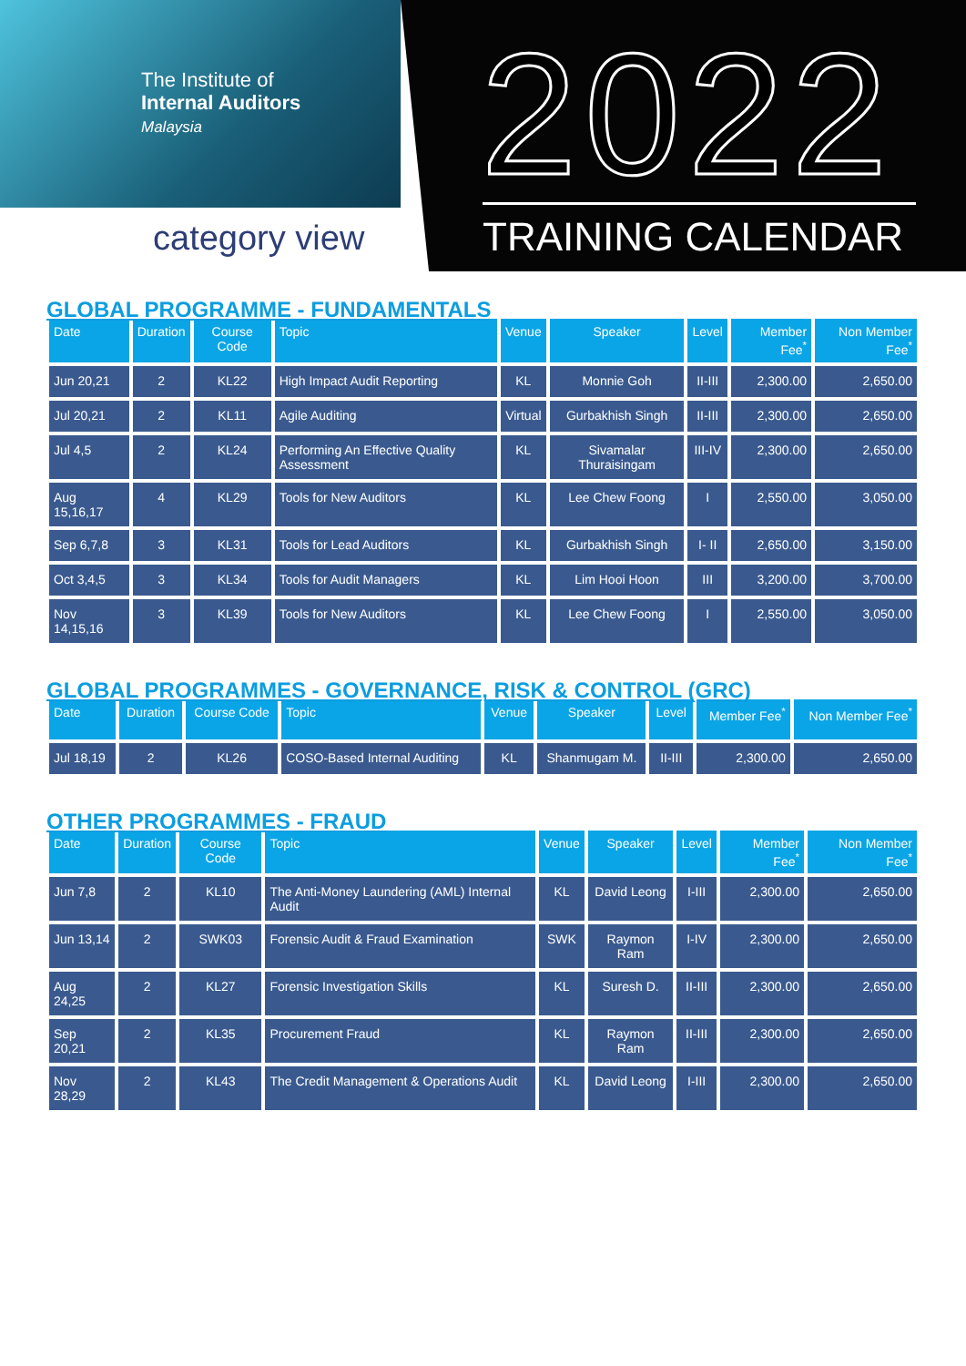The Institute of
Internal Auditors
Malaysia
category view
2022 TRAINING CALENDAR
GLOBAL PROGRAMME - FUNDAMENTALS
| Date | Duration | Course Code | Topic | Venue | Speaker | Level | Member Fee<sup>*</sup> | Non Member Fee<sup>*</sup> |
| --- | --- | --- | --- | --- | --- | --- | --- | --- |
| Jun 20,21 | 2 | KL22 | High Impact Audit Reporting | KL | Monnie Goh | II-III | 2,300.00 | 2,650.00 |
| Jul 20,21 | 2 | KL11 | Agile Auditing | Virtual | Gurbakhish Singh | II-III | 2,300.00 | 2,650.00 |
| Jul 4,5 | 2 | KL24 | Performing An Effective Quality Assessment | KL | Sivamalar Thuraisingam | III-IV | 2,300.00 | 2,650.00 |
| Aug 15,16,17 | 4 | KL29 | Tools for New Auditors | KL | Lee Chew Foong | I | 2,550.00 | 3,050.00 |
| Sep 6,7,8 | 3 | KL31 | Tools for Lead Auditors | KL | Gurbakhish Singh | I- II | 2,650.00 | 3,150.00 |
| Oct 3,4,5 | 3 | KL34 | Tools for Audit Managers | KL | Lim Hooi Hoon | III | 3,200.00 | 3,700.00 |
| Nov 14,15,16 | 3 | KL39 | Tools for New Auditors | KL | Lee Chew Foong | I | 2,550.00 | 3,050.00 |
GLOBAL PROGRAMMES - GOVERNANCE, RISK & CONTROL (GRC)
| Date | Duration | Course Code | Topic | Venue | Speaker | Level | Member Fee<sup>*</sup> | Non Member Fee<sup>*</sup> |
| --- | --- | --- | --- | --- | --- | --- | --- | --- |
| Jul 18,19 | 2 | KL26 | COSO-Based Internal Auditing | KL | Shanmugam M. | II-III | 2,300.00 | 2,650.00 |
OTHER PROGRAMMES - FRAUD
| Date | Duration | Course Code | Topic | Venue | Speaker | Level | Member Fee<sup>*</sup> | Non Member Fee<sup>*</sup> |
| --- | --- | --- | --- | --- | --- | --- | --- | --- |
| Jun 7,8 | 2 | KL10 | The Anti-Money Laundering (AML) Internal Audit | KL | David Leong | I-III | 2,300.00 | 2,650.00 |
| Jun 13,14 | 2 | SWK03 | Forensic Audit & Fraud Examination | SWK | Raymon Ram | I-IV | 2,300.00 | 2,650.00 |
| Aug 24,25 | 2 | KL27 | Forensic Investigation Skills | KL | Suresh D. | II-III | 2,300.00 | 2,650.00 |
| Sep 20,21 | 2 | KL35 | Procurement Fraud | KL | Raymon Ram | II-III | 2,300.00 | 2,650.00 |
| Nov 28,29 | 2 | KL43 | The Credit Management & Operations Audit | KL | David Leong | I-III | 2,300.00 | 2,650.00 |